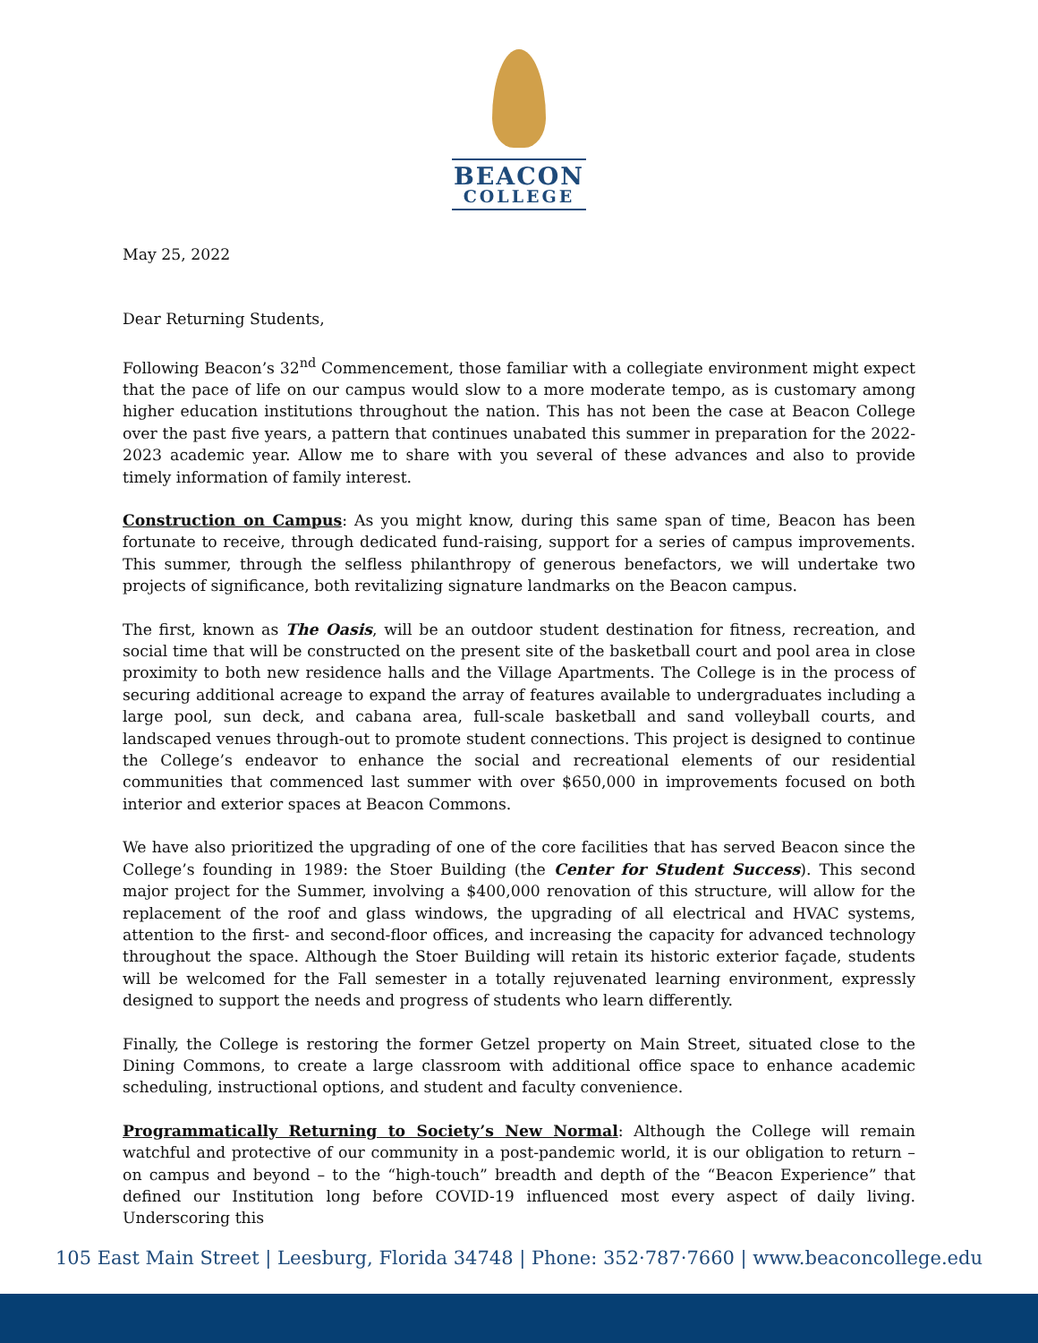BEACON COLLEGE
May 25, 2022
Dear Returning Students,
Following Beacon’s 32<sup>nd</sup> Commencement, those familiar with a collegiate environment might expect that the pace of life on our campus would slow to a more moderate tempo, as is customary among higher education institutions throughout the nation. This has not been the case at Beacon College over the past five years, a pattern that continues unabated this summer in preparation for the 2022-2023 academic year. Allow me to share with you several of these advances and also to provide timely information of family interest.
Construction on Campus: As you might know, during this same span of time, Beacon has been fortunate to receive, through dedicated fund-raising, support for a series of campus improvements. This summer, through the selfless philanthropy of generous benefactors, we will undertake two projects of significance, both revitalizing signature landmarks on the Beacon campus.
The first, known as The Oasis, will be an outdoor student destination for fitness, recreation, and social time that will be constructed on the present site of the basketball court and pool area in close proximity to both new residence halls and the Village Apartments. The College is in the process of securing additional acreage to expand the array of features available to undergraduates including a large pool, sun deck, and cabana area, full-scale basketball and sand volleyball courts, and landscaped venues through-out to promote student connections. This project is designed to continue the College’s endeavor to enhance the social and recreational elements of our residential communities that commenced last summer with over $650,000 in improvements focused on both interior and exterior spaces at Beacon Commons.
We have also prioritized the upgrading of one of the core facilities that has served Beacon since the College’s founding in 1989: the Stoer Building (the Center for Student Success). This second major project for the Summer, involving a $400,000 renovation of this structure, will allow for the replacement of the roof and glass windows, the upgrading of all electrical and HVAC systems, attention to the first- and second-floor offices, and increasing the capacity for advanced technology throughout the space. Although the Stoer Building will retain its historic exterior façade, students will be welcomed for the Fall semester in a totally rejuvenated learning environment, expressly designed to support the needs and progress of students who learn differently.
Finally, the College is restoring the former Getzel property on Main Street, situated close to the Dining Commons, to create a large classroom with additional office space to enhance academic scheduling, instructional options, and student and faculty convenience.
Programmatically Returning to Society’s New Normal: Although the College will remain watchful and protective of our community in a post-pandemic world, it is our obligation to return – on campus and beyond – to the “high-touch” breadth and depth of the “Beacon Experience” that defined our Institution long before COVID-19 influenced most every aspect of daily living. Underscoring this
105 East Main Street | Leesburg, Florida 34748 | Phone: 352·787·7660 | www.beaconcollege.edu